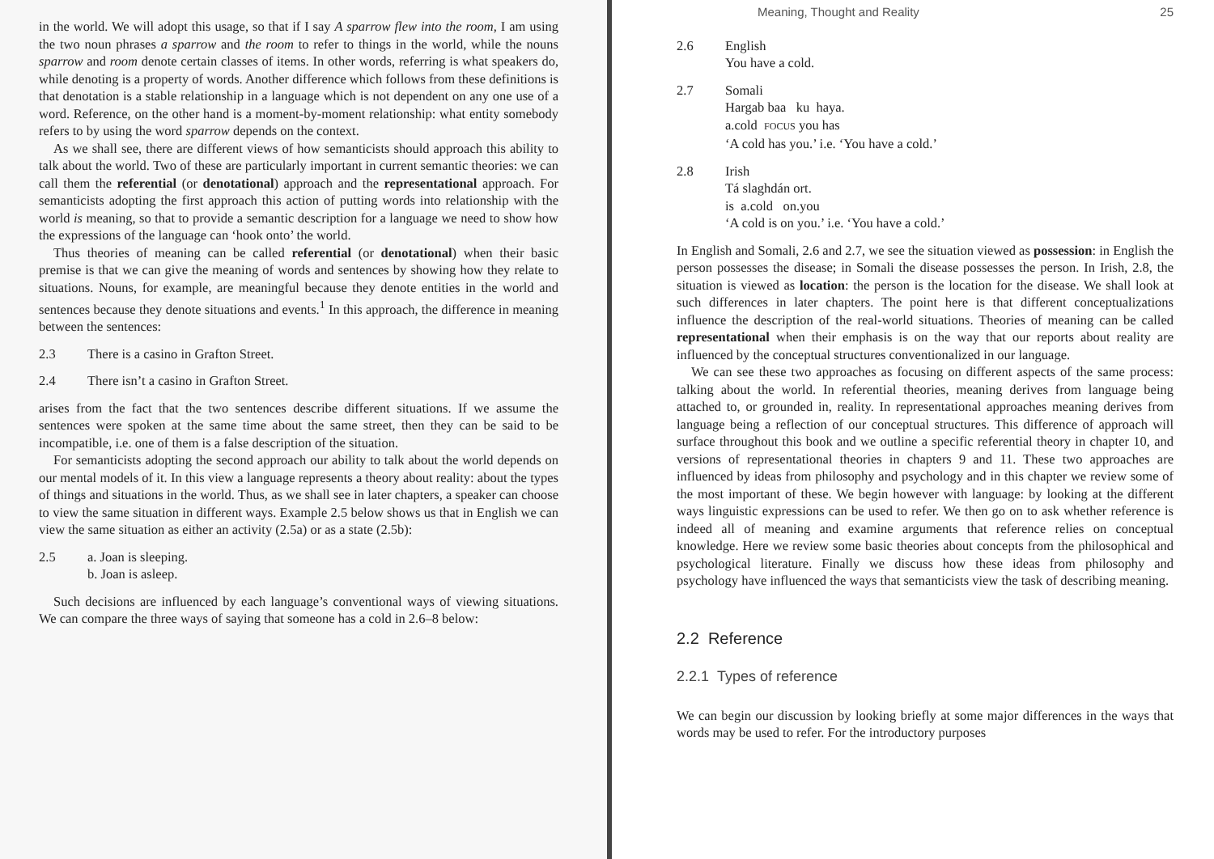in the world. We will adopt this usage, so that if I say A sparrow flew into the room, I am using the two noun phrases a sparrow and the room to refer to things in the world, while the nouns sparrow and room denote certain classes of items. In other words, referring is what speakers do, while denoting is a property of words. Another difference which follows from these definitions is that denotation is a stable relationship in a language which is not dependent on any one use of a word. Reference, on the other hand is a moment-by-moment relationship: what entity somebody refers to by using the word sparrow depends on the context.
As we shall see, there are different views of how semanticists should approach this ability to talk about the world. Two of these are particularly important in current semantic theories: we can call them the referential (or denotational) approach and the representational approach. For semanticists adopting the first approach this action of putting words into relationship with the world is meaning, so that to provide a semantic description for a language we need to show how the expressions of the language can ‘hook onto’ the world.
Thus theories of meaning can be called referential (or denotational) when their basic premise is that we can give the meaning of words and sentences by showing how they relate to situations. Nouns, for example, are meaningful because they denote entities in the world and sentences because they denote situations and events.<sup>1</sup> In this approach, the difference in meaning between the sentences:
2.3 There is a casino in Grafton Street.
2.4 There isn’t a casino in Grafton Street.
arises from the fact that the two sentences describe different situations. If we assume the sentences were spoken at the same time about the same street, then they can be said to be incompatible, i.e. one of them is a false description of the situation.
For semanticists adopting the second approach our ability to talk about the world depends on our mental models of it. In this view a language represents a theory about reality: about the types of things and situations in the world. Thus, as we shall see in later chapters, a speaker can choose to view the same situation in different ways. Example 2.5 below shows us that in English we can view the same situation as either an activity (2.5a) or as a state (2.5b):
2.5 a. Joan is sleeping.
b. Joan is asleep.
Such decisions are influenced by each language’s conventional ways of viewing situations. We can compare the three ways of saying that someone has a cold in 2.6–8 below:
Meaning, Thought and Reality 25
2.6 English
You have a cold.
2.7 Somali
Hargab baa ku haya.
a.cold FOCUS you has
‘A cold has you.’ i.e. ‘You have a cold.’
2.8 Irish
Tá slaghdán ort.
is a.cold on.you
‘A cold is on you.’ i.e. ‘You have a cold.’
In English and Somali, 2.6 and 2.7, we see the situation viewed as possession: in English the person possesses the disease; in Somali the disease possesses the person. In Irish, 2.8, the situation is viewed as location: the person is the location for the disease. We shall look at such differences in later chapters. The point here is that different conceptualizations influence the description of the real-world situations. Theories of meaning can be called representational when their emphasis is on the way that our reports about reality are influenced by the conceptual structures conventionalized in our language.
We can see these two approaches as focusing on different aspects of the same process: talking about the world. In referential theories, meaning derives from language being attached to, or grounded in, reality. In representational approaches meaning derives from language being a reflection of our conceptual structures. This difference of approach will surface throughout this book and we outline a specific referential theory in chapter 10, and versions of representational theories in chapters 9 and 11. These two approaches are influenced by ideas from philosophy and psychology and in this chapter we review some of the most important of these. We begin however with language: by looking at the different ways linguistic expressions can be used to refer. We then go on to ask whether reference is indeed all of meaning and examine arguments that reference relies on conceptual knowledge. Here we review some basic theories about concepts from the philosophical and psychological literature. Finally we discuss how these ideas from philosophy and psychology have influenced the ways that semanticists view the task of describing meaning.
2.2 Reference
2.2.1 Types of reference
We can begin our discussion by looking briefly at some major differences in the ways that words may be used to refer. For the introductory purposes